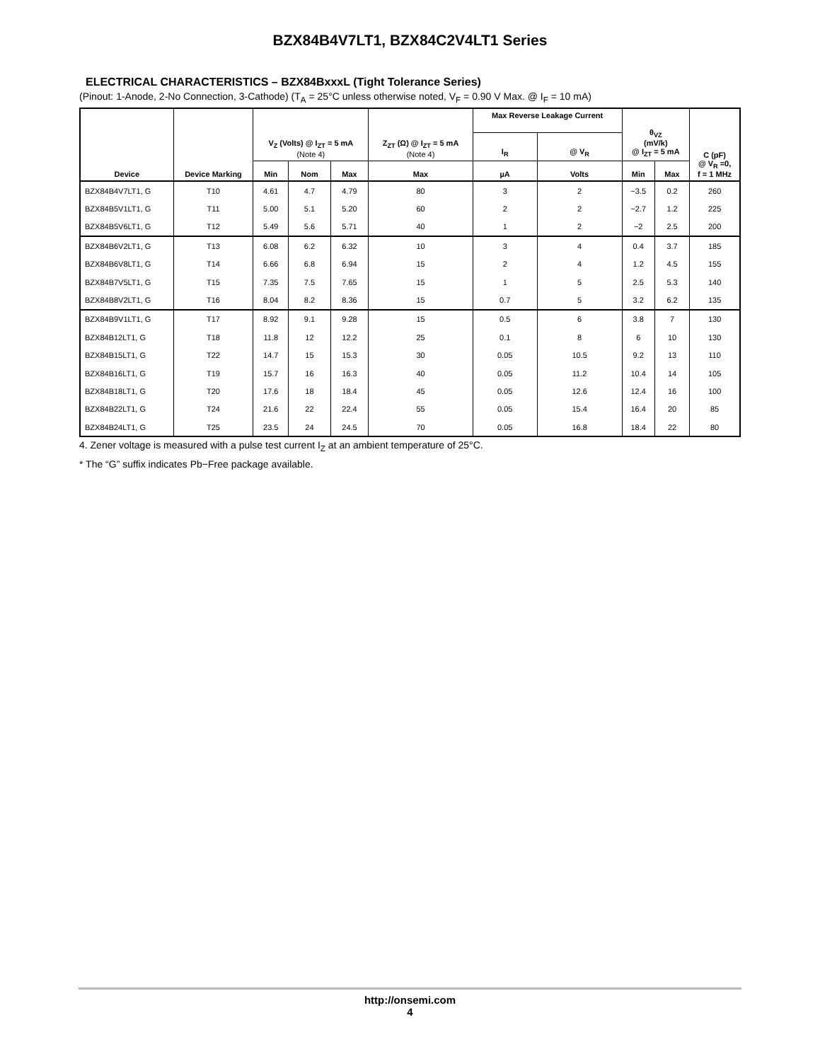BZX84B4V7LT1, BZX84C2V4LT1 Series
ELECTRICAL CHARACTERISTICS – BZX84BxxxL (Tight Tolerance Series)
(Pinout: 1-Anode, 2-No Connection, 3-Cathode) (T<sub>A</sub> = 25°C unless otherwise noted, V<sub>F</sub> = 0.90 V Max. @ I<sub>F</sub> = 10 mA)
| Device | Device Marking | V<sub>Z</sub> (Volts) @ I<sub>ZT</sub> = 5 mA (Note 4) | | | Z<sub>ZT</sub> (Ω) @ I<sub>ZT</sub> = 5 mA (Note 4) | Max Reverse Leakage Current | | θ<sub>VZ</sub> (mV/k) @ I<sub>ZT</sub> = 5 mA | | C (pF) @ V<sub>R</sub> =0, f = 1 MHz |
| --- | --- | --- | --- | --- | --- | --- | --- | --- | --- | --- |
| | | | | | | I<sub>R</sub> | @ V<sub>R</sub> | | | |
| | | Min | Nom | Max | Max | µA | Volts | Min | Max | |
| BZX84B4V7LT1, G | T10 | 4.61 | 4.7 | 4.79 | 80 | 3 | 2 | −3.5 | 0.2 | 260 |
| BZX84B5V1LT1, G | T11 | 5.00 | 5.1 | 5.20 | 60 | 2 | 2 | −2.7 | 1.2 | 225 |
| BZX84B5V6LT1, G | T12 | 5.49 | 5.6 | 5.71 | 40 | 1 | 2 | −2 | 2.5 | 200 |
| BZX84B6V2LT1, G | T13 | 6.08 | 6.2 | 6.32 | 10 | 3 | 4 | 0.4 | 3.7 | 185 |
| BZX84B6V8LT1, G | T14 | 6.66 | 6.8 | 6.94 | 15 | 2 | 4 | 1.2 | 4.5 | 155 |
| BZX84B7V5LT1, G | T15 | 7.35 | 7.5 | 7.65 | 15 | 1 | 5 | 2.5 | 5.3 | 140 |
| BZX84B8V2LT1, G | T16 | 8.04 | 8.2 | 8.36 | 15 | 0.7 | 5 | 3.2 | 6.2 | 135 |
| BZX84B9V1LT1, G | T17 | 8.92 | 9.1 | 9.28 | 15 | 0.5 | 6 | 3.8 | 7 | 130 |
| BZX84B12LT1, G | T18 | 11.8 | 12 | 12.2 | 25 | 0.1 | 8 | 6 | 10 | 130 |
| BZX84B15LT1, G | T22 | 14.7 | 15 | 15.3 | 30 | 0.05 | 10.5 | 9.2 | 13 | 110 |
| BZX84B16LT1, G | T19 | 15.7 | 16 | 16.3 | 40 | 0.05 | 11.2 | 10.4 | 14 | 105 |
| BZX84B18LT1, G | T20 | 17.6 | 18 | 18.4 | 45 | 0.05 | 12.6 | 12.4 | 16 | 100 |
| BZX84B22LT1, G | T24 | 21.6 | 22 | 22.4 | 55 | 0.05 | 15.4 | 16.4 | 20 | 85 |
| BZX84B24LT1, G | T25 | 23.5 | 24 | 24.5 | 70 | 0.05 | 16.8 | 18.4 | 22 | 80 |
4. Zener voltage is measured with a pulse test current I<sub>Z</sub> at an ambient temperature of 25°C.
* The “G” suffix indicates Pb−Free package available.
http://onsemi.com
4